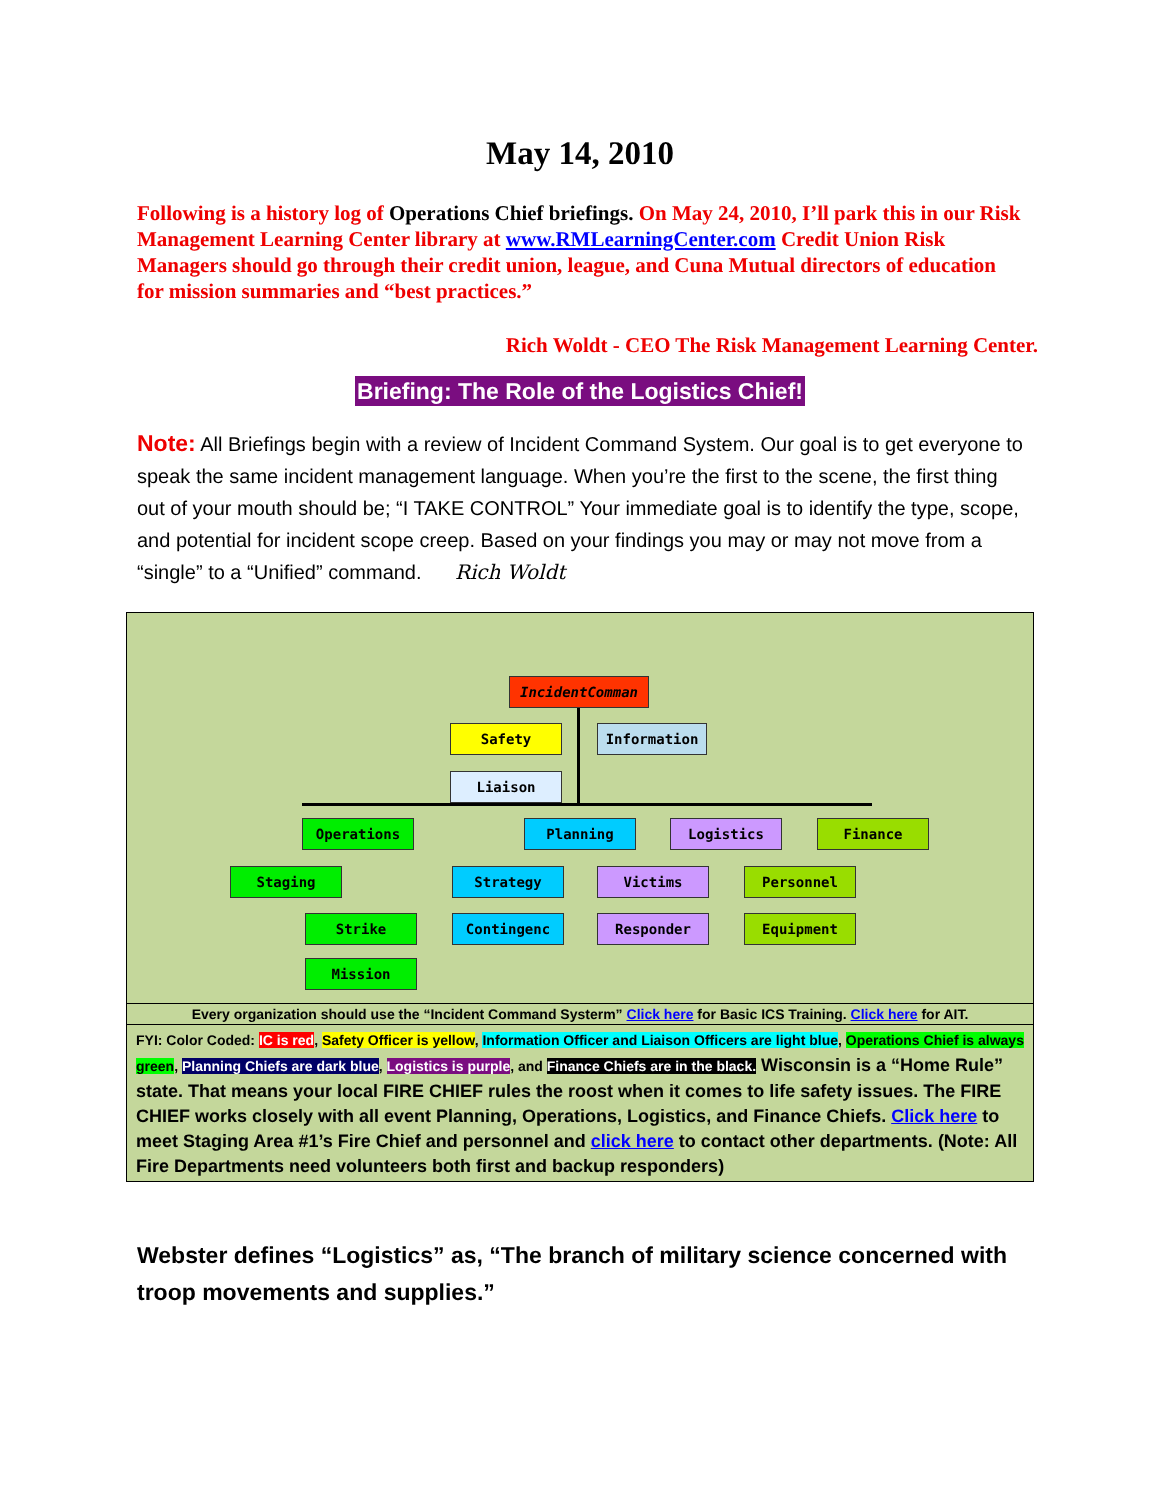May 14, 2010
Following is a history log of Operations Chief briefings. On May 24, 2010, I’ll park this in our Risk Management Learning Center library at www.RMLearningCenter.com Credit Union Risk Managers should go through their credit union, league, and Cuna Mutual directors of education for mission summaries and “best practices.”
Rich Woldt - CEO The Risk Management Learning Center.
Briefing: The Role of the Logistics Chief!
Note: All Briefings begin with a review of Incident Command System. Our goal is to get everyone to speak the same incident management language. When you’re the first to the scene, the first thing out of your mouth should be; “I TAKE CONTROL” Your immediate goal is to identify the type, scope, and potential for incident scope creep. Based on your findings you may or may not move from a “single” to a “Unified” command. Rich Woldt
| IncidentComman Safety Information Liaison Operations Planning Logistics Finance Staging Strike Mission Strategy Contingenc Victims Responder Personnel Equipment |
| Every organization should use the “Incident Command Systerm” Click here for Basic ICS Training. Click here for AIT. |
| FYI: Color Coded: IC is red , Safety Officer is yellow , Information Officer and Liaison Officers are light blue , Operations Chief is always green , Planning Chiefs are dark blue , Logistics is purple , and Finance Chiefs are in the black. Wisconsin is a “Home Rule” state. That means your local FIRE CHIEF rules the roost when it comes to life safety issues. The FIRE CHIEF works closely with all event Planning, Operations, Logistics, and Finance Chiefs. Click here to meet Staging Area #1’s Fire Chief and personnel and click here to contact other departments. (Note: All Fire Departments need volunteers both first and backup responders) |
Webster defines “Logistics” as, “The branch of military science concerned with troop movements and supplies.”